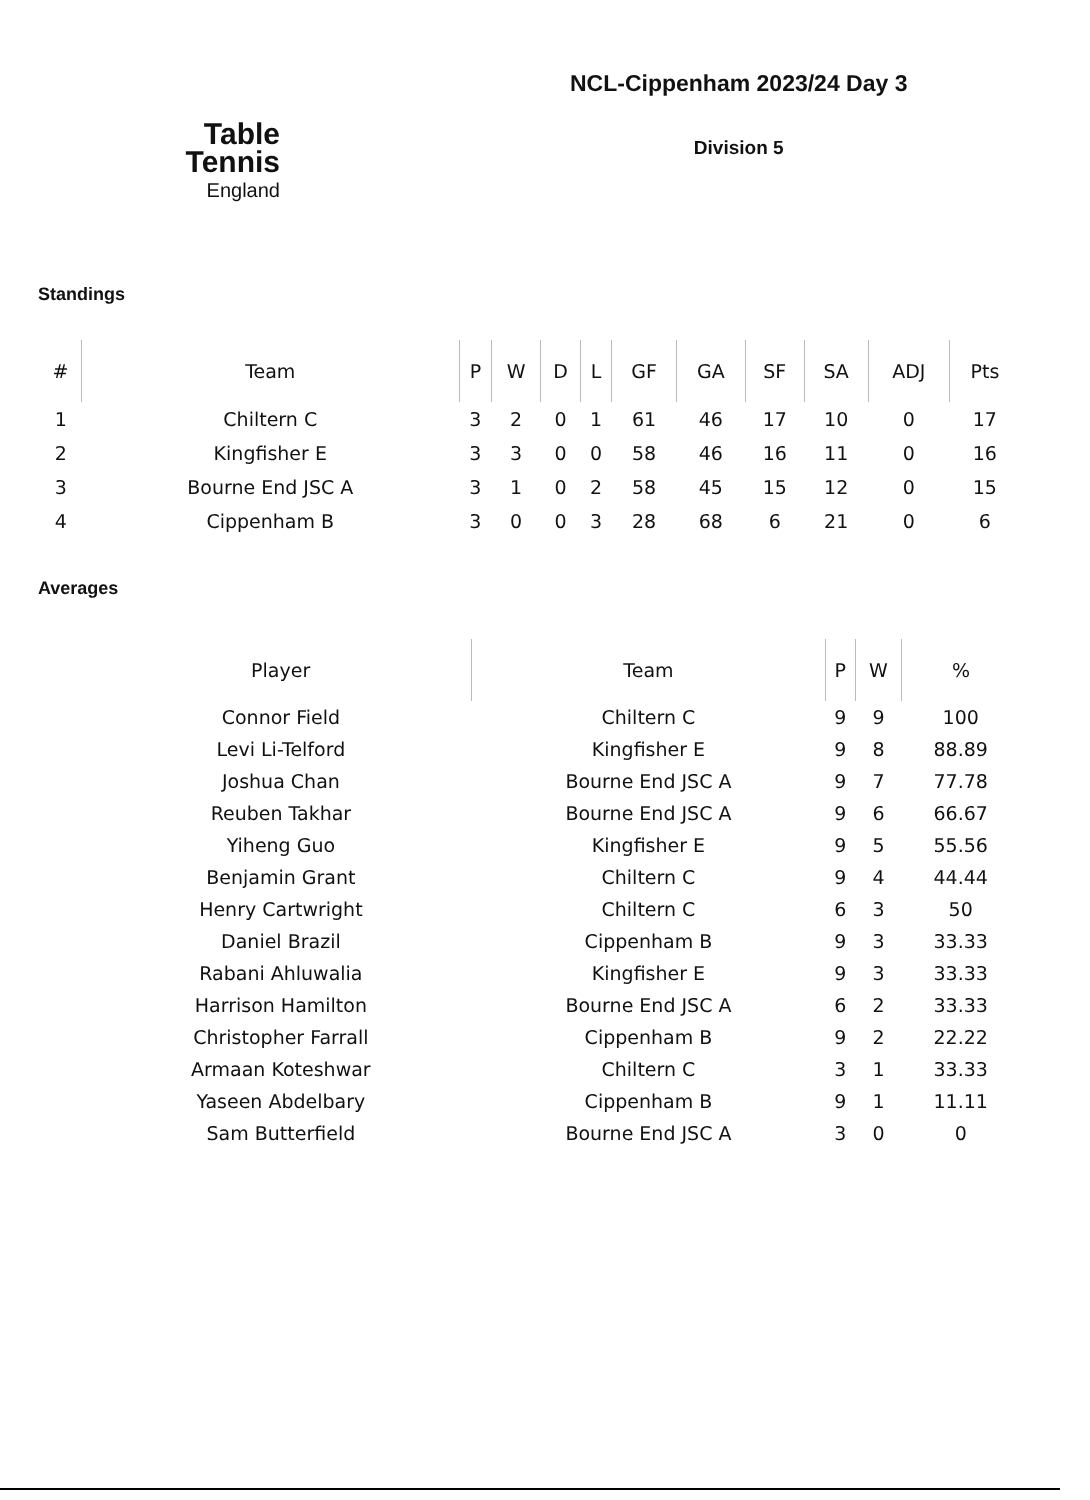Table
Tennis
England
NCL-Cippenham 2023/24 Day 3
Division 5
Standings
| # | Team | P | W | D | L | GF | GA | SF | SA | ADJ | Pts |
| --- | --- | --- | --- | --- | --- | --- | --- | --- | --- | --- | --- |
| 1 | Chiltern C | 3 | 2 | 0 | 1 | 61 | 46 | 17 | 10 | 0 | 17 |
| 2 | Kingfisher E | 3 | 3 | 0 | 0 | 58 | 46 | 16 | 11 | 0 | 16 |
| 3 | Bourne End JSC A | 3 | 1 | 0 | 2 | 58 | 45 | 15 | 12 | 0 | 15 |
| 4 | Cippenham B | 3 | 0 | 0 | 3 | 28 | 68 | 6 | 21 | 0 | 6 |
Averages
| Player | Team | P | W | % |
| --- | --- | --- | --- | --- |
| Connor Field | Chiltern C | 9 | 9 | 100 |
| Levi Li-Telford | Kingfisher E | 9 | 8 | 88.89 |
| Joshua Chan | Bourne End JSC A | 9 | 7 | 77.78 |
| Reuben Takhar | Bourne End JSC A | 9 | 6 | 66.67 |
| Yiheng Guo | Kingfisher E | 9 | 5 | 55.56 |
| Benjamin Grant | Chiltern C | 9 | 4 | 44.44 |
| Henry Cartwright | Chiltern C | 6 | 3 | 50 |
| Daniel Brazil | Cippenham B | 9 | 3 | 33.33 |
| Rabani Ahluwalia | Kingfisher E | 9 | 3 | 33.33 |
| Harrison Hamilton | Bourne End JSC A | 6 | 2 | 33.33 |
| Christopher Farrall | Cippenham B | 9 | 2 | 22.22 |
| Armaan Koteshwar | Chiltern C | 3 | 1 | 33.33 |
| Yaseen Abdelbary | Cippenham B | 9 | 1 | 11.11 |
| Sam Butterfield | Bourne End JSC A | 3 | 0 | 0 |